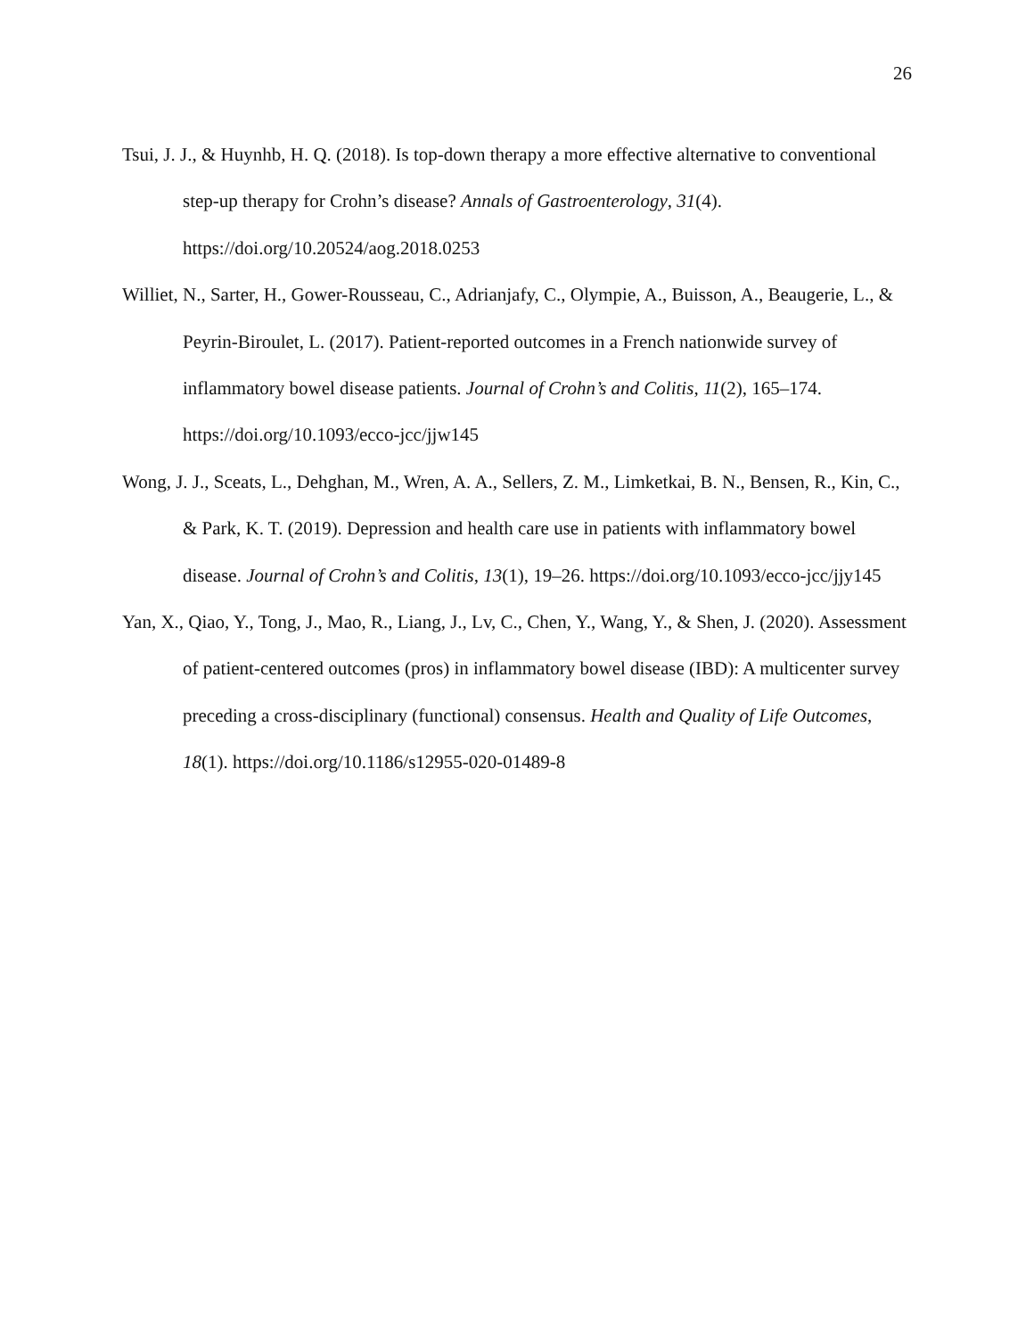26
Tsui, J. J., & Huynhb, H. Q. (2018). Is top-down therapy a more effective alternative to conventional step-up therapy for Crohn’s disease? Annals of Gastroenterology, 31(4). https://doi.org/10.20524/aog.2018.0253
Williet, N., Sarter, H., Gower-Rousseau, C., Adrianjafy, C., Olympie, A., Buisson, A., Beaugerie, L., & Peyrin-Biroulet, L. (2017). Patient-reported outcomes in a French nationwide survey of inflammatory bowel disease patients. Journal of Crohn’s and Colitis, 11(2), 165–174. https://doi.org/10.1093/ecco-jcc/jjw145
Wong, J. J., Sceats, L., Dehghan, M., Wren, A. A., Sellers, Z. M., Limketkai, B. N., Bensen, R., Kin, C., & Park, K. T. (2019). Depression and health care use in patients with inflammatory bowel disease. Journal of Crohn’s and Colitis, 13(1), 19–26. https://doi.org/10.1093/ecco-jcc/jjy145
Yan, X., Qiao, Y., Tong, J., Mao, R., Liang, J., Lv, C., Chen, Y., Wang, Y., & Shen, J. (2020). Assessment of patient-centered outcomes (pros) in inflammatory bowel disease (IBD): A multicenter survey preceding a cross-disciplinary (functional) consensus. Health and Quality of Life Outcomes, 18(1). https://doi.org/10.1186/s12955-020-01489-8